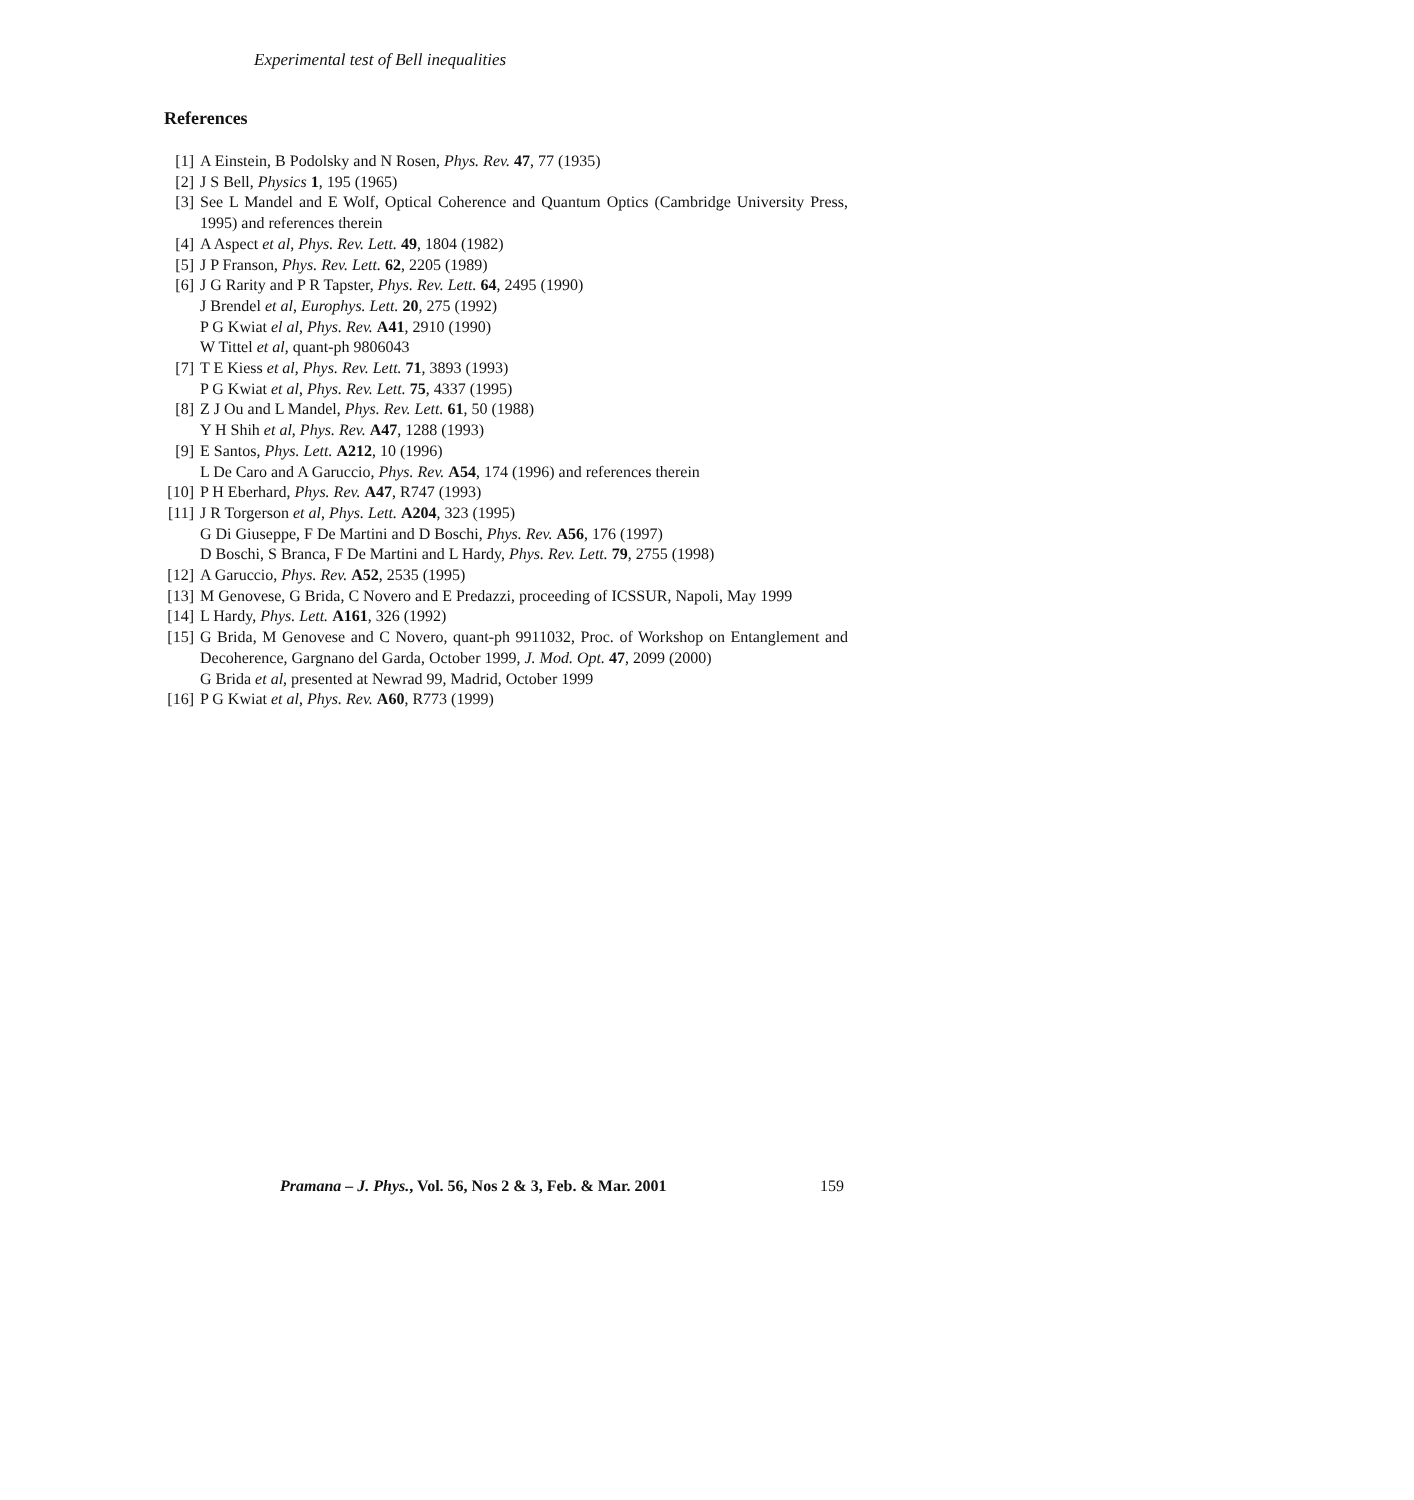Experimental test of Bell inequalities
References
[1] A Einstein, B Podolsky and N Rosen, Phys. Rev. 47, 77 (1935)
[2] J S Bell, Physics 1, 195 (1965)
[3] See L Mandel and E Wolf, Optical Coherence and Quantum Optics (Cambridge University Press, 1995) and references therein
[4] A Aspect et al, Phys. Rev. Lett. 49, 1804 (1982)
[5] J P Franson, Phys. Rev. Lett. 62, 2205 (1989)
[6] J G Rarity and P R Tapster, Phys. Rev. Lett. 64, 2495 (1990)
J Brendel et al, Europhys. Lett. 20, 275 (1992)
P G Kwiat el al, Phys. Rev. A41, 2910 (1990)
W Tittel et al, quant-ph 9806043
[7] T E Kiess et al, Phys. Rev. Lett. 71, 3893 (1993)
P G Kwiat et al, Phys. Rev. Lett. 75, 4337 (1995)
[8] Z J Ou and L Mandel, Phys. Rev. Lett. 61, 50 (1988)
Y H Shih et al, Phys. Rev. A47, 1288 (1993)
[9] E Santos, Phys. Lett. A212, 10 (1996)
L De Caro and A Garuccio, Phys. Rev. A54, 174 (1996) and references therein
[10] P H Eberhard, Phys. Rev. A47, R747 (1993)
[11] J R Torgerson et al, Phys. Lett. A204, 323 (1995)
G Di Giuseppe, F De Martini and D Boschi, Phys. Rev. A56, 176 (1997)
D Boschi, S Branca, F De Martini and L Hardy, Phys. Rev. Lett. 79, 2755 (1998)
[12] A Garuccio, Phys. Rev. A52, 2535 (1995)
[13] M Genovese, G Brida, C Novero and E Predazzi, proceeding of ICSSUR, Napoli, May 1999
[14] L Hardy, Phys. Lett. A161, 326 (1992)
[15] G Brida, M Genovese and C Novero, quant-ph 9911032, Proc. of Workshop on Entanglement and Decoherence, Gargnano del Garda, October 1999, J. Mod. Opt. 47, 2099 (2000)
G Brida et al, presented at Newrad 99, Madrid, October 1999
[16] P G Kwiat et al, Phys. Rev. A60, R773 (1999)
Pramana – J. Phys., Vol. 56, Nos 2 & 3, Feb. & Mar. 2001 159